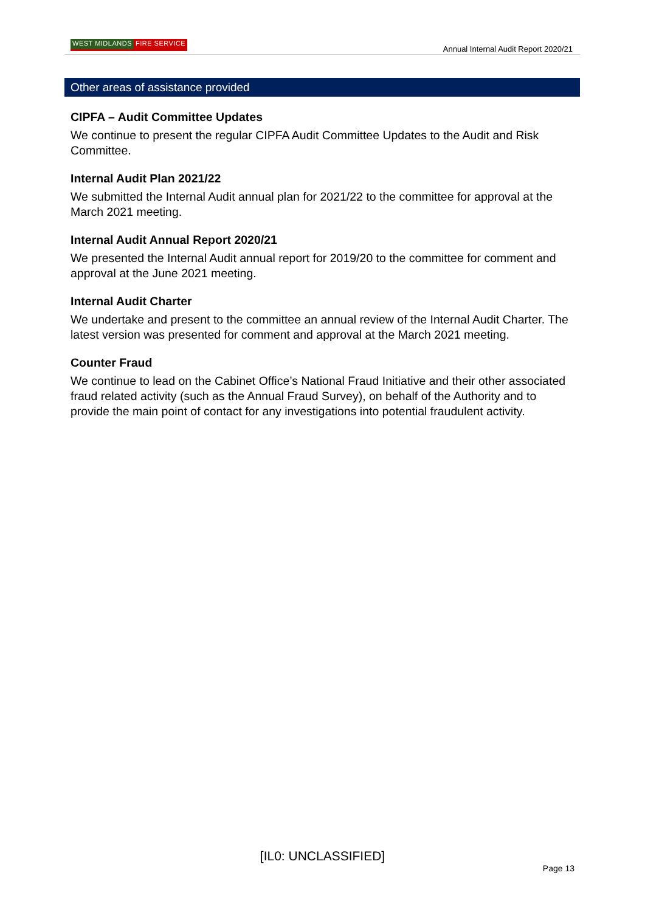WEST MIDLANDS FIRE SERVICE
Annual Internal Audit Report 2020/21
Other areas of assistance provided
CIPFA – Audit Committee Updates
We continue to present the regular CIPFA Audit Committee Updates to the Audit and Risk Committee.
Internal Audit Plan 2021/22
We submitted the Internal Audit annual plan for 2021/22 to the committee for approval at the March 2021 meeting.
Internal Audit Annual Report 2020/21
We presented the Internal Audit annual report for 2019/20 to the committee for comment and approval at the June 2021 meeting.
Internal Audit Charter
We undertake and present to the committee an annual review of the Internal Audit Charter. The latest version was presented for comment and approval at the March 2021 meeting.
Counter Fraud
We continue to lead on the Cabinet Office’s National Fraud Initiative and their other associated fraud related activity (such as the Annual Fraud Survey), on behalf of the Authority and to provide the main point of contact for any investigations into potential fraudulent activity.
[IL0: UNCLASSIFIED]
Page 13